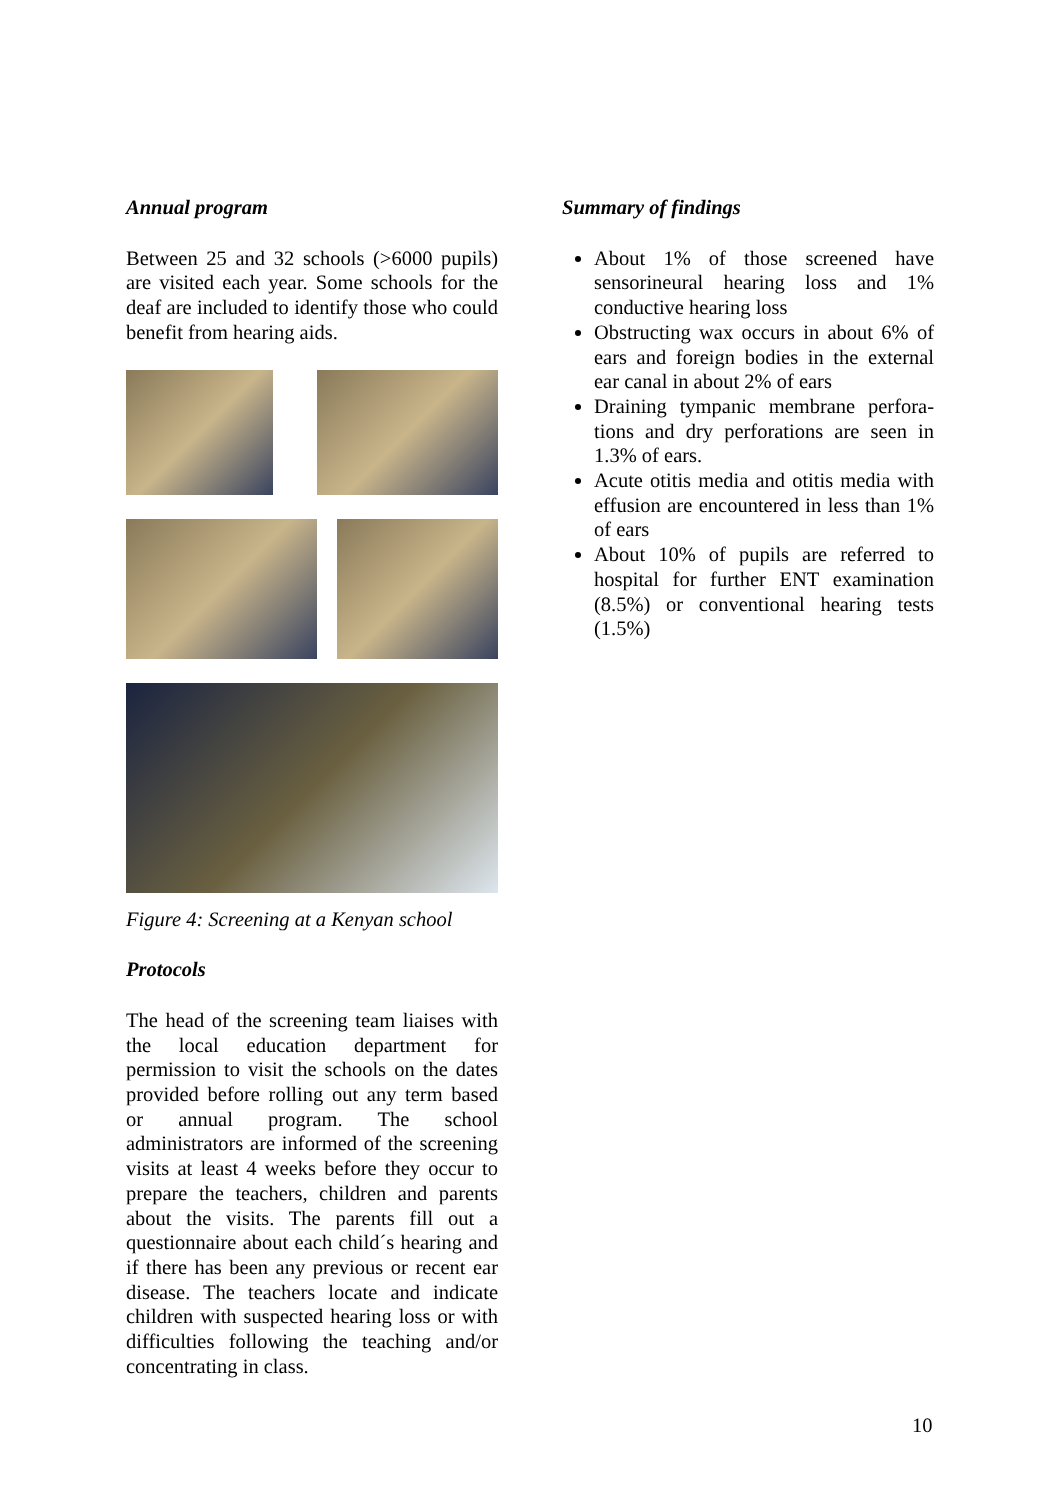Annual program
Between 25 and 32 schools (>6000 pupils) are visited each year. Some schools for the deaf are included to identify those who could benefit from hearing aids.
Figure 4: Screening at a Kenyan school
Protocols
The head of the screening team liaises with the local education department for permission to visit the schools on the dates provided before rolling out any term based or annual program. The school administrators are informed of the screening visits at least 4 weeks before they occur to prepare the teachers, children and parents about the visits. The parents fill out a questionnaire about each child´s hearing and if there has been any previous or recent ear disease. The teachers locate and indicate children with suspected hearing loss or with difficulties following the teaching and/or concentrating in class.
Summary of findings
About 1% of those screened have sensorineural hearing loss and 1% conductive hearing loss
Obstructing wax occurs in about 6% of ears and foreign bodies in the external ear canal in about 2% of ears
Draining tympanic membrane perfora-tions and dry perforations are seen in 1.3% of ears.
Acute otitis media and otitis media with effusion are encountered in less than 1% of ears
About 10% of pupils are referred to hospital for further ENT examination (8.5%) or conventional hearing tests (1.5%)
10